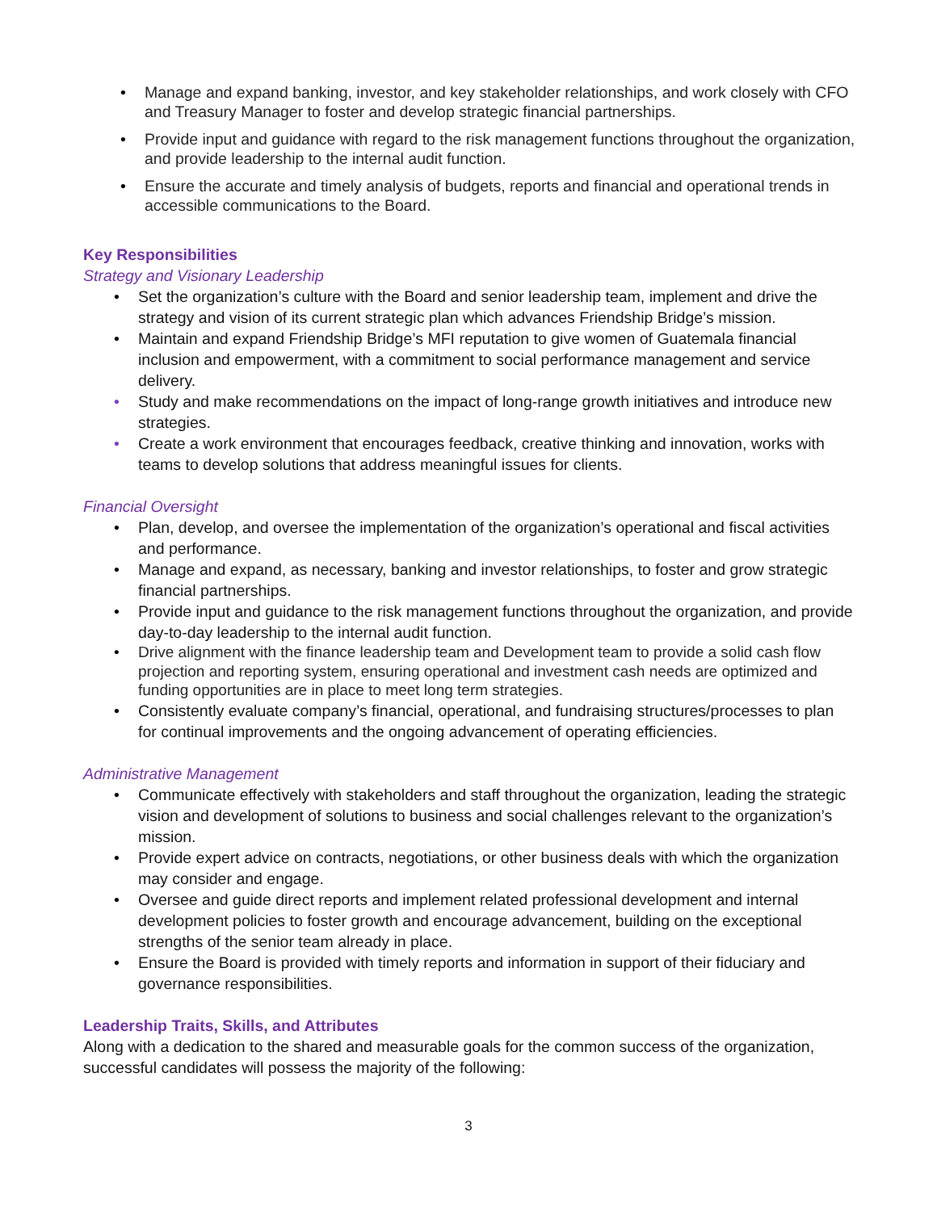• Manage and expand banking, investor, and key stakeholder relationships, and work closely with CFO and Treasury Manager to foster and develop strategic financial partnerships.
• Provide input and guidance with regard to the risk management functions throughout the organization, and provide leadership to the internal audit function.
• Ensure the accurate and timely analysis of budgets, reports and financial and operational trends in accessible communications to the Board.
Key Responsibilities
Strategy and Visionary Leadership
• Set the organization’s culture with the Board and senior leadership team, implement and drive the strategy and vision of its current strategic plan which advances Friendship Bridge’s mission.
• Maintain and expand Friendship Bridge’s MFI reputation to give women of Guatemala financial inclusion and empowerment, with a commitment to social performance management and service delivery.
• Study and make recommendations on the impact of long-range growth initiatives and introduce new strategies.
• Create a work environment that encourages feedback, creative thinking and innovation, works with teams to develop solutions that address meaningful issues for clients.
Financial Oversight
• Plan, develop, and oversee the implementation of the organization’s operational and fiscal activities and performance.
• Manage and expand, as necessary, banking and investor relationships, to foster and grow strategic financial partnerships.
• Provide input and guidance to the risk management functions throughout the organization, and provide day-to-day leadership to the internal audit function.
• Drive alignment with the finance leadership team and Development team to provide a solid cash flow projection and reporting system, ensuring operational and investment cash needs are optimized and funding opportunities are in place to meet long term strategies.
• Consistently evaluate company’s financial, operational, and fundraising structures/processes to plan for continual improvements and the ongoing advancement of operating efficiencies.
Administrative Management
• Communicate effectively with stakeholders and staff throughout the organization, leading the strategic vision and development of solutions to business and social challenges relevant to the organization’s mission.
• Provide expert advice on contracts, negotiations, or other business deals with which the organization may consider and engage.
• Oversee and guide direct reports and implement related professional development and internal development policies to foster growth and encourage advancement, building on the exceptional strengths of the senior team already in place.
• Ensure the Board is provided with timely reports and information in support of their fiduciary and governance responsibilities.
Leadership Traits, Skills, and Attributes
Along with a dedication to the shared and measurable goals for the common success of the organization, successful candidates will possess the majority of the following:
3